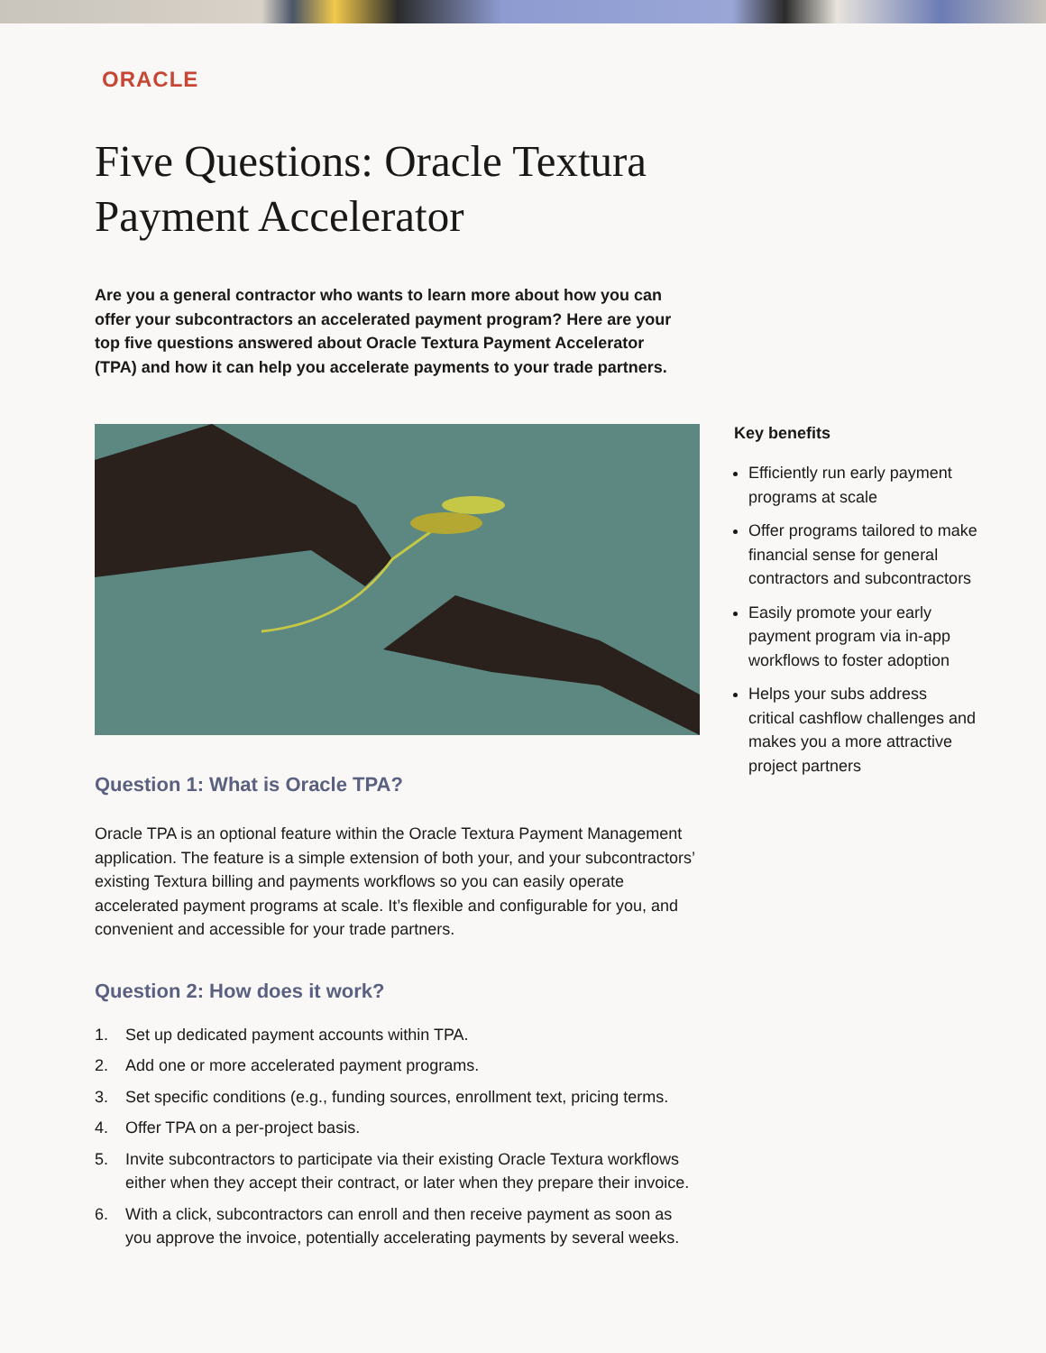ORACLE
Five Questions: Oracle Textura Payment Accelerator
Are you a general contractor who wants to learn more about how you can offer your subcontractors an accelerated payment program? Here are your top five questions answered about Oracle Textura Payment Accelerator (TPA) and how it can help you accelerate payments to your trade partners.
Question 1: What is Oracle TPA?
Oracle TPA is an optional feature within the Oracle Textura Payment Management application. The feature is a simple extension of both your, and your subcontractors’ existing Textura billing and payments workflows so you can easily operate accelerated payment programs at scale. It’s flexible and configurable for you, and convenient and accessible for your trade partners.
Question 2: How does it work?
1. Set up dedicated payment accounts within TPA.
2. Add one or more accelerated payment programs.
3. Set specific conditions (e.g., funding sources, enrollment text, pricing terms.
4. Offer TPA on a per-project basis.
5. Invite subcontractors to participate via their existing Oracle Textura workflows either when they accept their contract, or later when they prepare their invoice.
6. With a click, subcontractors can enroll and then receive payment as soon as you approve the invoice, potentially accelerating payments by several weeks.
Key benefits
Efficiently run early payment programs at scale
Offer programs tailored to make financial sense for general contractors and subcontractors
Easily promote your early payment program via in-app workflows to foster adoption
Helps your subs address critical cashflow challenges and makes you a more attractive project partners